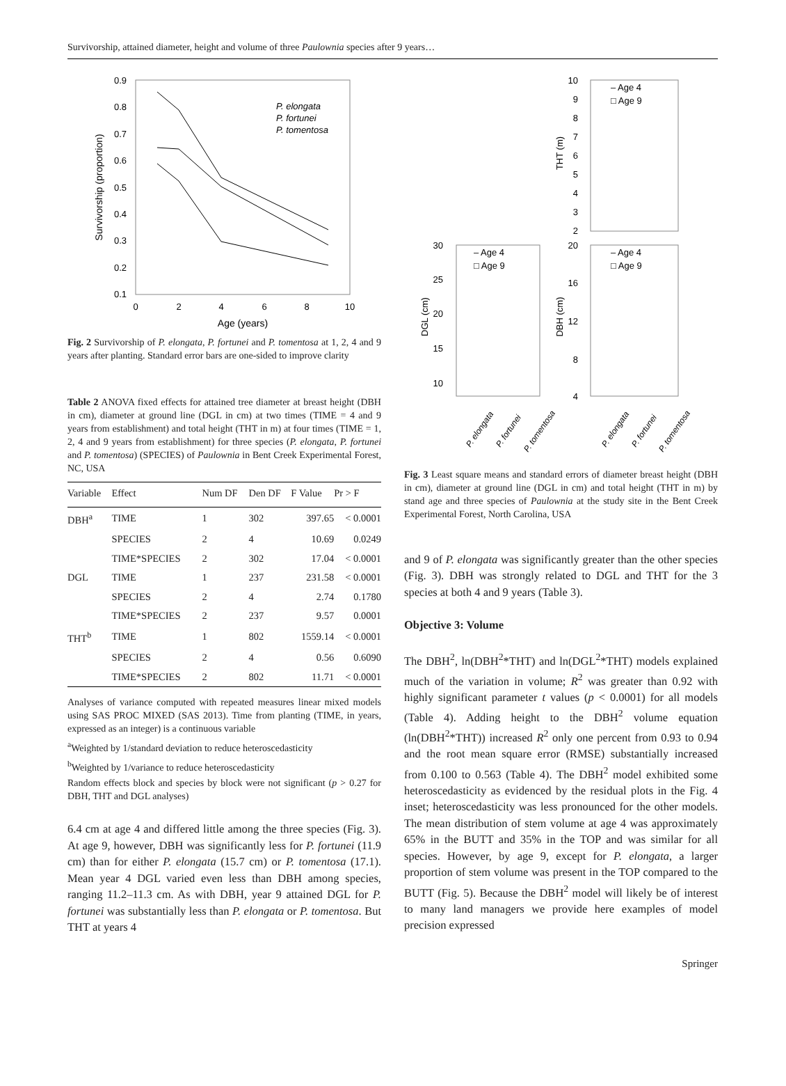Survivorship, attained diameter, height and volume of three Paulownia species after 9 years…
0.9
0.8
0.7
0.6
0.5
0.4
0.3
0.2
0.1
0
2
4
6
8
10
Age (years)
Survivorship (proportion)
P. elongata
P. fortunei
P. tomentosa
Fig. 2 Survivorship of P. elongata, P. fortunei and P. tomentosa at 1, 2, 4 and 9 years after planting. Standard error bars are one-sided to improve clarity
Table 2 ANOVA fixed effects for attained tree diameter at breast height (DBH in cm), diameter at ground line (DGL in cm) at two times (TIME = 4 and 9 years from establishment) and total height (THT in m) at four times (TIME = 1, 2, 4 and 9 years from establishment) for three species (P. elongata, P. fortunei and P. tomentosa) (SPECIES) of Paulownia in Bent Creek Experimental Forest, NC, USA
| Variable | Effect | Num DF | Den DF | F Value | Pr > F |
| --- | --- | --- | --- | --- | --- |
| DBH<sup>a</sup> | TIME | 1 | 302 | 397.65 | < 0.0001 |
| | SPECIES | 2 | 4 | 10.69 | 0.0249 |
| | TIME*SPECIES | 2 | 302 | 17.04 | < 0.0001 |
| DGL | TIME | 1 | 237 | 231.58 | < 0.0001 |
| | SPECIES | 2 | 4 | 2.74 | 0.1780 |
| | TIME*SPECIES | 2 | 237 | 9.57 | 0.0001 |
| THT<sup>b</sup> | TIME | 1 | 802 | 1559.14 | < 0.0001 |
| | SPECIES | 2 | 4 | 0.56 | 0.6090 |
| | TIME*SPECIES | 2 | 802 | 11.71 | < 0.0001 |
Analyses of variance computed with repeated measures linear mixed models using SAS PROC MIXED (SAS 2013). Time from planting (TIME, in years, expressed as an integer) is a continuous variable
<sup>a</sup> Weighted by 1/standard deviation to reduce heteroscedasticity
<sup>b</sup> Weighted by 1/variance to reduce heteroscedasticity
Random effects block and species by block were not significant (p > 0.27 for DBH, THT and DGL analyses)
6.4 cm at age 4 and differed little among the three species (Fig. 3). At age 9, however, DBH was significantly less for P. fortunei (11.9 cm) than for either P. elongata (15.7 cm) or P. tomentosa (17.1). Mean year 4 DGL varied even less than DBH among species, ranging 11.2–11.3 cm. As with DBH, year 9 attained DGL for P. fortunei was substantially less than P. elongata or P. tomentosa. But THT at years 4
10
9
8
7
6
5
4
3
2
30
25
20
15
10
20
16
12
8
4
THT (m)
DGL (cm)
DBH (cm)
– Age 4
□ Age 9
– Age 4
□ Age 9
– Age 4
□ Age 9
P. elongata
P. fortunei
P. tomentosa
P. elongata
P. fortunei
P. tomentosa
Fig. 3 Least square means and standard errors of diameter breast height (DBH in cm), diameter at ground line (DGL in cm) and total height (THT in m) by stand age and three species of Paulownia at the study site in the Bent Creek Experimental Forest, North Carolina, USA
and 9 of P. elongata was significantly greater than the other species (Fig. 3). DBH was strongly related to DGL and THT for the 3 species at both 4 and 9 years (Table 3).
Objective 3: Volume
The DBH<sup>2</sup>, ln(DBH<sup>2</sup>*THT) and ln(DGL<sup>2</sup>*THT) models explained much of the variation in volume; R<sup>2</sup> was greater than 0.92 with highly significant parameter t values (p < 0.0001) for all models (Table 4). Adding height to the DBH<sup>2</sup> volume equation (ln(DBH<sup>2</sup>*THT)) increased R<sup>2</sup> only one percent from 0.93 to 0.94 and the root mean square error (RMSE) substantially increased from 0.100 to 0.563 (Table 4). The DBH<sup>2</sup> model exhibited some heteroscedasticity as evidenced by the residual plots in the Fig. 4 inset; heteroscedasticity was less pronounced for the other models. The mean distribution of stem volume at age 4 was approximately 65% in the BUTT and 35% in the TOP and was similar for all species. However, by age 9, except for P. elongata, a larger proportion of stem volume was present in the TOP compared to the BUTT (Fig. 5). Because the DBH<sup>2</sup> model will likely be of interest to many land managers we provide here examples of model precision expressed
Springer